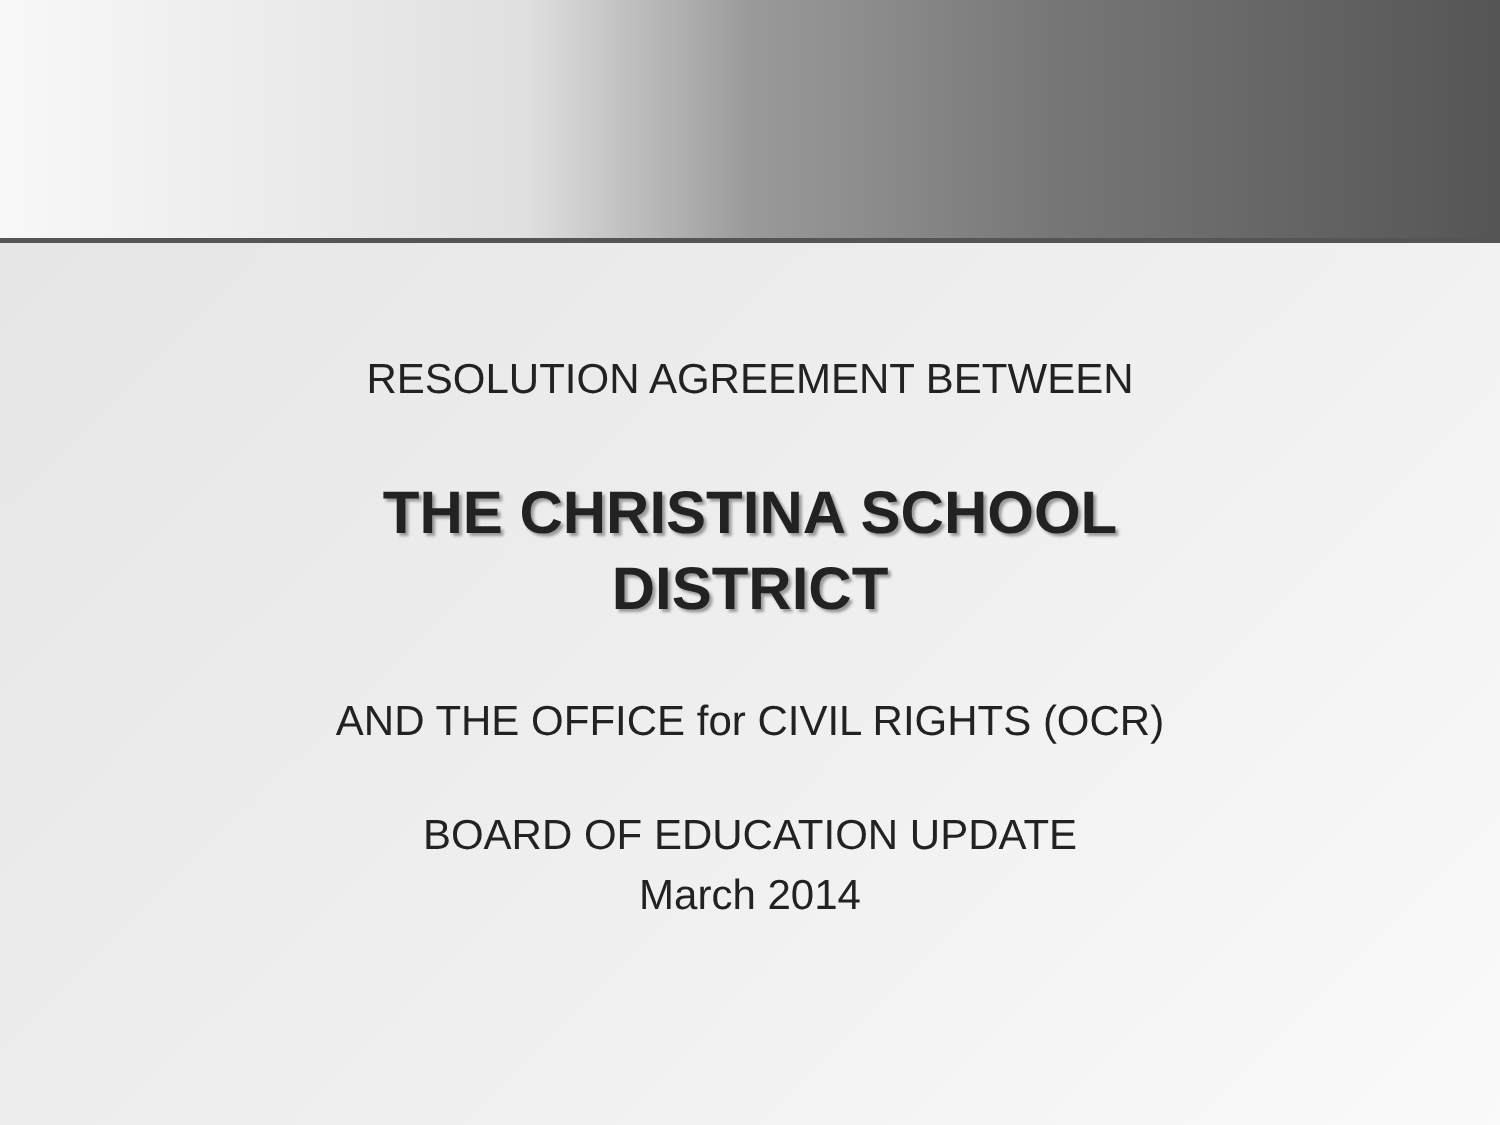RESOLUTION AGREEMENT BETWEEN
THE CHRISTINA SCHOOL
DISTRICT
AND THE OFFICE for CIVIL RIGHTS (OCR)
BOARD OF EDUCATION UPDATE
March 2014